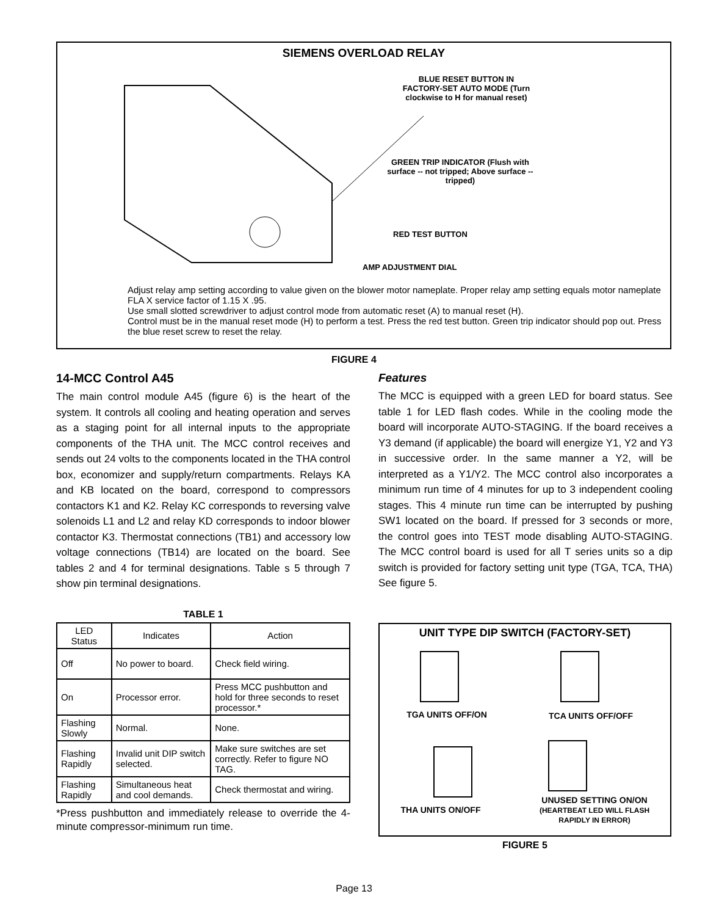SIEMENS OVERLOAD RELAY
BLUE RESET BUTTON IN FACTORY-SET AUTO MODE (Turn clockwise to H for manual reset)
GREEN TRIP INDICATOR (Flush with surface -- not tripped; Above surface -- tripped)
RED TEST BUTTON
AMP ADJUSTMENT DIAL
Adjust relay amp setting according to value given on the blower motor nameplate. Proper relay amp setting equals motor nameplate FLA X service factor of 1.15 X .95.
Use small slotted screwdriver to adjust control mode from automatic reset (A) to manual reset (H).
Control must be in the manual reset mode (H) to perform a test. Press the red test button. Green trip indicator should pop out. Press the blue reset screw to reset the relay.
FIGURE 4
14-MCC Control A45
The main control module A45 (figure 6) is the heart of the system. It controls all cooling and heating operation and serves as a staging point for all internal inputs to the appropriate components of the THA unit. The MCC control receives and sends out 24 volts to the components located in the THA control box, economizer and supply/return compartments. Relays KA and KB located on the board, correspond to compressors contactors K1 and K2. Relay KC corresponds to reversing valve solenoids L1 and L2 and relay KD corresponds to indoor blower contactor K3. Thermostat connections (TB1) and accessory low voltage connections (TB14) are located on the board. See tables 2 and 4 for terminal designations. Table s 5 through 7 show pin terminal designations.
TABLE 1
| LED Status | Indicates | Action |
| --- | --- | --- |
| Off | No power to board. | Check field wiring. |
| On | Processor error. | Press MCC pushbutton and hold for three seconds to reset processor.* |
| Flashing Slowly | Normal. | None. |
| Flashing Rapidly | Invalid unit DIP switch selected. | Make sure switches are set correctly. Refer to figure NO TAG. |
| Flashing Rapidly | Simultaneous heat and cool demands. | Check thermostat and wiring. |
*Press pushbutton and immediately release to override the 4-minute compressor-minimum run time.
Features
The MCC is equipped with a green LED for board status. See table 1 for LED flash codes. While in the cooling mode the board will incorporate AUTO-STAGING. If the board receives a Y3 demand (if applicable) the board will energize Y1, Y2 and Y3 in successive order. In the same manner a Y2, will be interpreted as a Y1/Y2. The MCC control also incorporates a minimum run time of 4 minutes for up to 3 independent cooling stages. This 4 minute run time can be interrupted by pushing SW1 located on the board. If pressed for 3 seconds or more, the control goes into TEST mode disabling AUTO-STAGING. The MCC control board is used for all T series units so a dip switch is provided for factory setting unit type (TGA, TCA, THA) See figure 5.
UNIT TYPE DIP SWITCH (FACTORY-SET)
TGA UNITS OFF/ON
TCA UNITS OFF/OFF
THA UNITS ON/OFF
UNUSED SETTING ON/ON (HEARTBEAT LED WILL FLASH RAPIDLY IN ERROR)
FIGURE 5
Page 13